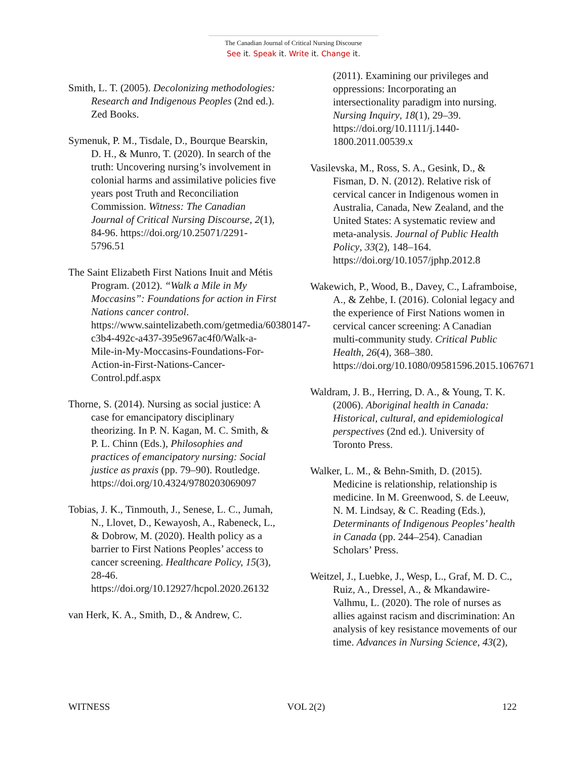The Canadian Journal of Critical Nursing Discourse
See it. Speak it. Write it. Change it.
Smith, L. T. (2005). Decolonizing methodologies: Research and Indigenous Peoples (2nd ed.). Zed Books.
Symenuk, P. M., Tisdale, D., Bourque Bearskin, D. H., & Munro, T. (2020). In search of the truth: Uncovering nursing’s involvement in colonial harms and assimilative policies five years post Truth and Reconciliation Commission. Witness: The Canadian Journal of Critical Nursing Discourse, 2(1), 84-96. https://doi.org/10.25071/2291-5796.51
The Saint Elizabeth First Nations Inuit and Métis Program. (2012). “Walk a Mile in My Moccasins”: Foundations for action in First Nations cancer control. https://www.saintelizabeth.com/getmedia/60380147-c3b4-492c-a437-395e967ac4f0/Walk-a-Mile-in-My-Moccasins-Foundations-For-Action-in-First-Nations-Cancer-Control.pdf.aspx
Thorne, S. (2014). Nursing as social justice: A case for emancipatory disciplinary theorizing. In P. N. Kagan, M. C. Smith, & P. L. Chinn (Eds.), Philosophies and practices of emancipatory nursing: Social justice as praxis (pp. 79–90). Routledge. https://doi.org/10.4324/9780203069097
Tobias, J. K., Tinmouth, J., Senese, L. C., Jumah, N., Llovet, D., Kewayosh, A., Rabeneck, L., & Dobrow, M. (2020). Health policy as a barrier to First Nations Peoples’ access to cancer screening. Healthcare Policy, 15(3), 28-46. https://doi.org/10.12927/hcpol.2020.26132
van Herk, K. A., Smith, D., & Andrew, C.
(2011). Examining our privileges and oppressions: Incorporating an intersectionality paradigm into nursing. Nursing Inquiry, 18(1), 29–39. https://doi.org/10.1111/j.1440-1800.2011.00539.x
Vasilevska, M., Ross, S. A., Gesink, D., & Fisman, D. N. (2012). Relative risk of cervical cancer in Indigenous women in Australia, Canada, New Zealand, and the United States: A systematic review and meta-analysis. Journal of Public Health Policy, 33(2), 148–164. https://doi.org/10.1057/jphp.2012.8
Wakewich, P., Wood, B., Davey, C., Laframboise, A., & Zehbe, I. (2016). Colonial legacy and the experience of First Nations women in cervical cancer screening: A Canadian multi-community study. Critical Public Health, 26(4), 368–380. https://doi.org/10.1080/09581596.2015.1067671
Waldram, J. B., Herring, D. A., & Young, T. K. (2006). Aboriginal health in Canada: Historical, cultural, and epidemiological perspectives (2nd ed.). University of Toronto Press.
Walker, L. M., & Behn-Smith, D. (2015). Medicine is relationship, relationship is medicine. In M. Greenwood, S. de Leeuw, N. M. Lindsay, & C. Reading (Eds.), Determinants of Indigenous Peoples’ health in Canada (pp. 244–254). Canadian Scholars’ Press.
Weitzel, J., Luebke, J., Wesp, L., Graf, M. D. C., Ruiz, A., Dressel, A., & Mkandawire-Valhmu, L. (2020). The role of nurses as allies against racism and discrimination: An analysis of key resistance movements of our time. Advances in Nursing Science, 43(2),
WITNESS VOL 2(2) 122